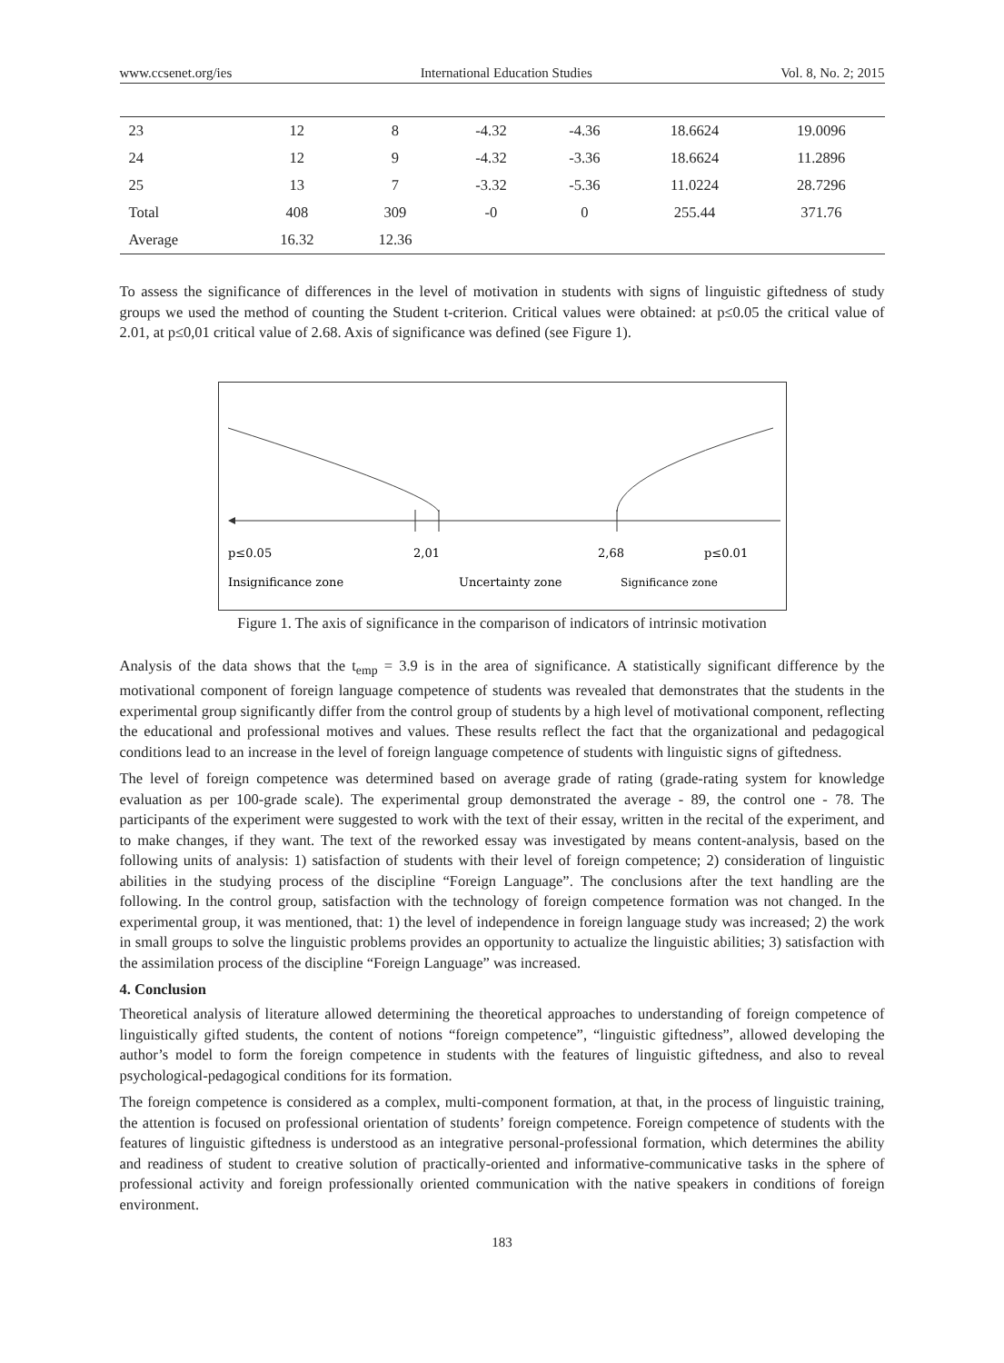www.ccsenet.org/ies International Education Studies Vol. 8, No. 2; 2015
| 23 | 12 | 8 | -4.32 | -4.36 | 18.6624 | 19.0096 |
| 24 | 12 | 9 | -4.32 | -3.36 | 18.6624 | 11.2896 |
| 25 | 13 | 7 | -3.32 | -5.36 | 11.0224 | 28.7296 |
| Total | 408 | 309 | -0 | 0 | 255.44 | 371.76 |
| Average | 16.32 | 12.36 | | | | |
To assess the significance of differences in the level of motivation in students with signs of linguistic giftedness of study groups we used the method of counting the Student t-criterion. Critical values were obtained: at p≤0.05 the critical value of 2.01, at p≤0,01 critical value of 2.68. Axis of significance was defined (see Figure 1).
p≤0.05
2,01
2,68
p≤0.01
Insignificance zone
Uncertainty zone
Significance zone
Figure 1. The axis of significance in the comparison of indicators of intrinsic motivation
Analysis of the data shows that the t<sub>emp</sub> = 3.9 is in the area of significance. A statistically significant difference by the motivational component of foreign language competence of students was revealed that demonstrates that the students in the experimental group significantly differ from the control group of students by a high level of motivational component, reflecting the educational and professional motives and values. These results reflect the fact that the organizational and pedagogical conditions lead to an increase in the level of foreign language competence of students with linguistic signs of giftedness.
The level of foreign competence was determined based on average grade of rating (grade-rating system for knowledge evaluation as per 100-grade scale). The experimental group demonstrated the average - 89, the control one - 78. The participants of the experiment were suggested to work with the text of their essay, written in the recital of the experiment, and to make changes, if they want. The text of the reworked essay was investigated by means content-analysis, based on the following units of analysis: 1) satisfaction of students with their level of foreign competence; 2) consideration of linguistic abilities in the studying process of the discipline “Foreign Language”. The conclusions after the text handling are the following. In the control group, satisfaction with the technology of foreign competence formation was not changed. In the experimental group, it was mentioned, that: 1) the level of independence in foreign language study was increased; 2) the work in small groups to solve the linguistic problems provides an opportunity to actualize the linguistic abilities; 3) satisfaction with the assimilation process of the discipline “Foreign Language” was increased.
4. Conclusion
Theoretical analysis of literature allowed determining the theoretical approaches to understanding of foreign competence of linguistically gifted students, the content of notions “foreign competence”, “linguistic giftedness”, allowed developing the author’s model to form the foreign competence in students with the features of linguistic giftedness, and also to reveal psychological-pedagogical conditions for its formation.
The foreign competence is considered as a complex, multi-component formation, at that, in the process of linguistic training, the attention is focused on professional orientation of students’ foreign competence. Foreign competence of students with the features of linguistic giftedness is understood as an integrative personal-professional formation, which determines the ability and readiness of student to creative solution of practically-oriented and informative-communicative tasks in the sphere of professional activity and foreign professionally oriented communication with the native speakers in conditions of foreign environment.
183